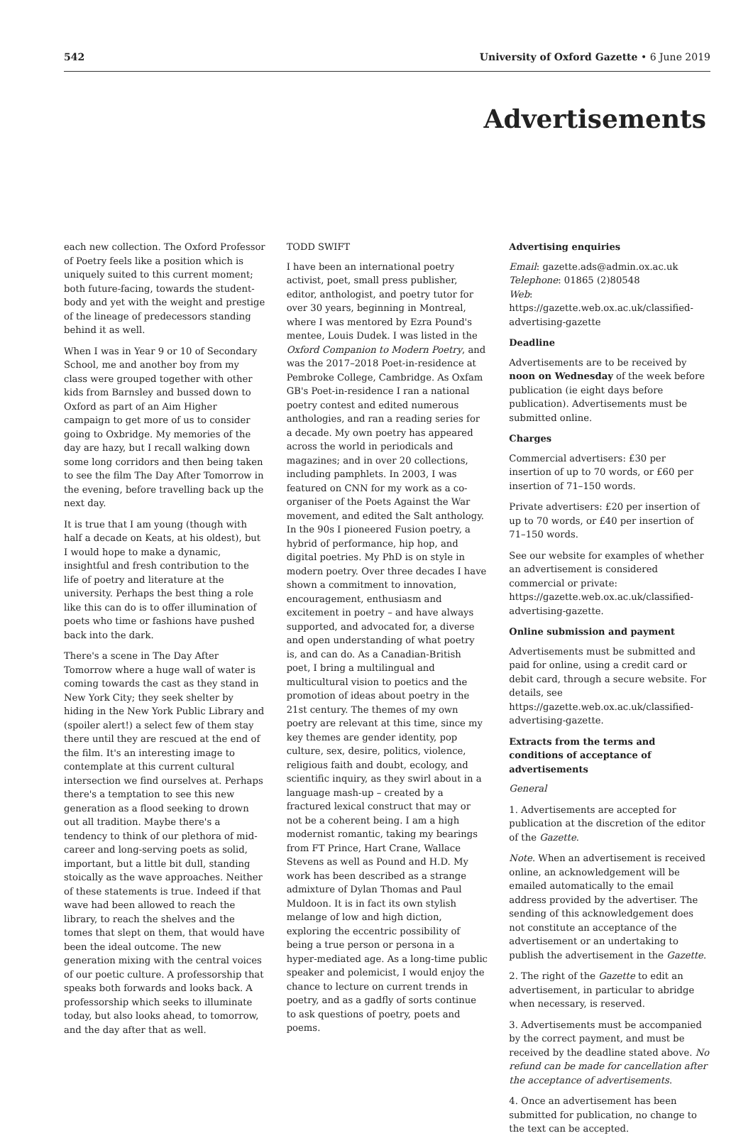542 University of Oxford Gazette • 6 June 2019
Advertisements
each new collection. The Oxford Professor of Poetry feels like a position which is uniquely suited to this current moment; both future-facing, towards the student-body and yet with the weight and prestige of the lineage of predecessors standing behind it as well.
When I was in Year 9 or 10 of Secondary School, me and another boy from my class were grouped together with other kids from Barnsley and bussed down to Oxford as part of an Aim Higher campaign to get more of us to consider going to Oxbridge. My memories of the day are hazy, but I recall walking down some long corridors and then being taken to see the film The Day After Tomorrow in the evening, before travelling back up the next day.
It is true that I am young (though with half a decade on Keats, at his oldest), but I would hope to make a dynamic, insightful and fresh contribution to the life of poetry and literature at the university. Perhaps the best thing a role like this can do is to offer illumination of poets who time or fashions have pushed back into the dark.
There's a scene in The Day After Tomorrow where a huge wall of water is coming towards the cast as they stand in New York City; they seek shelter by hiding in the New York Public Library and (spoiler alert!) a select few of them stay there until they are rescued at the end of the film. It's an interesting image to contemplate at this current cultural intersection we find ourselves at. Perhaps there's a temptation to see this new generation as a flood seeking to drown out all tradition. Maybe there's a tendency to think of our plethora of mid-career and long-serving poets as solid, important, but a little bit dull, standing stoically as the wave approaches. Neither of these statements is true. Indeed if that wave had been allowed to reach the library, to reach the shelves and the tomes that slept on them, that would have been the ideal outcome. The new generation mixing with the central voices of our poetic culture. A professorship that speaks both forwards and looks back. A professorship which seeks to illuminate today, but also looks ahead, to tomorrow, and the day after that as well.
TODD SWIFT
I have been an international poetry activist, poet, small press publisher, editor, anthologist, and poetry tutor for over 30 years, beginning in Montreal, where I was mentored by Ezra Pound's mentee, Louis Dudek. I was listed in the Oxford Companion to Modern Poetry, and was the 2017–2018 Poet-in-residence at Pembroke College, Cambridge. As Oxfam GB's Poet-in-residence I ran a national poetry contest and edited numerous anthologies, and ran a reading series for a decade. My own poetry has appeared across the world in periodicals and magazines; and in over 20 collections, including pamphlets. In 2003, I was featured on CNN for my work as a co-organiser of the Poets Against the War movement, and edited the Salt anthology. In the 90s I pioneered Fusion poetry, a hybrid of performance, hip hop, and digital poetries. My PhD is on style in modern poetry. Over three decades I have shown a commitment to innovation, encouragement, enthusiasm and excitement in poetry – and have always supported, and advocated for, a diverse and open understanding of what poetry is, and can do. As a Canadian-British poet, I bring a multilingual and multicultural vision to poetics and the promotion of ideas about poetry in the 21st century. The themes of my own poetry are relevant at this time, since my key themes are gender identity, pop culture, sex, desire, politics, violence, religious faith and doubt, ecology, and scientific inquiry, as they swirl about in a language mash-up – created by a fractured lexical construct that may or not be a coherent being. I am a high modernist romantic, taking my bearings from FT Prince, Hart Crane, Wallace Stevens as well as Pound and H.D. My work has been described as a strange admixture of Dylan Thomas and Paul Muldoon. It is in fact its own stylish melange of low and high diction, exploring the eccentric possibility of being a true person or persona in a hyper-mediated age. As a long-time public speaker and polemicist, I would enjoy the chance to lecture on current trends in poetry, and as a gadfly of sorts continue to ask questions of poetry, poets and poems.
Advertising enquiries
Email: gazette.ads@admin.ox.ac.uk
Telephone: 01865 (2)80548
Web: https://gazette.web.ox.ac.uk/classified-advertising-gazette
Deadline
Advertisements are to be received by noon on Wednesday of the week before publication (ie eight days before publication). Advertisements must be submitted online.
Charges
Commercial advertisers: £30 per insertion of up to 70 words, or £60 per insertion of 71–150 words.
Private advertisers: £20 per insertion of up to 70 words, or £40 per insertion of 71–150 words.
See our website for examples of whether an advertisement is considered commercial or private: https://gazette.web.ox.ac.uk/classified-advertising-gazette.
Online submission and payment
Advertisements must be submitted and paid for online, using a credit card or debit card, through a secure website. For details, see https://gazette.web.ox.ac.uk/classified-advertising-gazette.
Extracts from the terms and conditions of acceptance of advertisements
General
1. Advertisements are accepted for publication at the discretion of the editor of the Gazette.
Note. When an advertisement is received online, an acknowledgement will be emailed automatically to the email address provided by the advertiser. The sending of this acknowledgement does not constitute an acceptance of the advertisement or an undertaking to publish the advertisement in the Gazette.
2. The right of the Gazette to edit an advertisement, in particular to abridge when necessary, is reserved.
3. Advertisements must be accompanied by the correct payment, and must be received by the deadline stated above. No refund can be made for cancellation after the acceptance of advertisements.
4. Once an advertisement has been submitted for publication, no change to the text can be accepted.